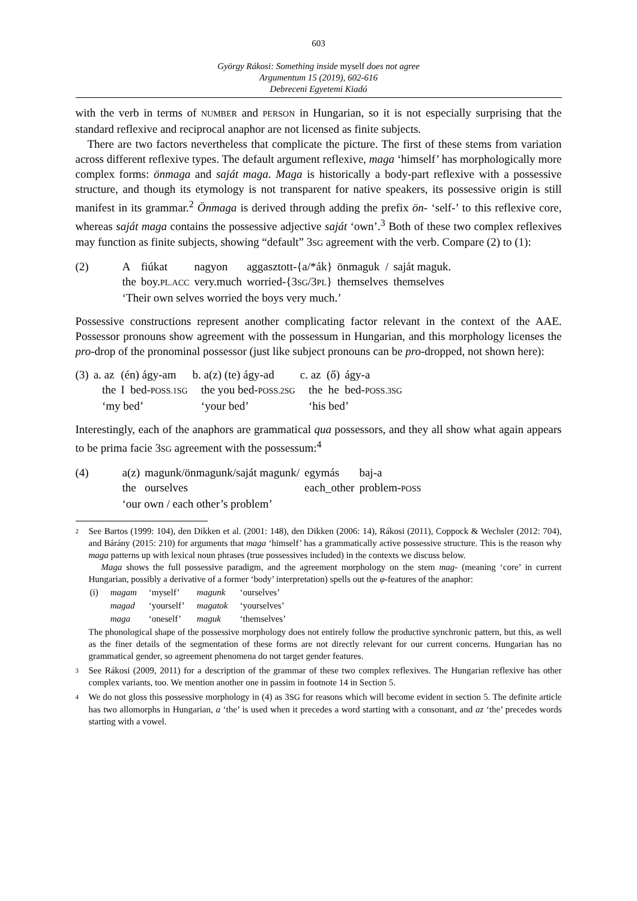603
György Rákosi: Something inside myself does not agree
Argumentum 15 (2019), 602-616
Debreceni Egyetemi Kiadó
with the verb in terms of NUMBER and PERSON in Hungarian, so it is not especially surprising that the standard reflexive and reciprocal anaphor are not licensed as finite subjects.
There are two factors nevertheless that complicate the picture. The first of these stems from variation across different reflexive types. The default argument reflexive, maga ‘himself’ has morphologically more complex forms: önmaga and saját maga. Maga is historically a body-part reflexive with a possessive structure, and though its etymology is not transparent for native speakers, its possessive origin is still manifest in its grammar.<sup>2</sup> Önmaga is derived through adding the prefix ön- ‘self-’ to this reflexive core, whereas saját maga contains the possessive adjective saját ‘own’.<sup>3</sup> Both of these two complex reflexives may function as finite subjects, showing “default” 3SG agreement with the verb. Compare (2) to (1):
| (2) | A | fiúkat | nagyon | aggasztott-{a/*ák} | önmaguk / | saját maguk. |
| | the | boy. PL.ACC | very.much | worried-{3 SG /3 PL } | themselves | themselves |
| | ‘Their own selves worried the boys very much.’ | | | | | |
Possessive constructions represent another complicating factor relevant in the context of the AAE. Possessor pronouns show agreement with the possessum in Hungarian, and this morphology licenses the pro-drop of the pronominal possessor (just like subject pronouns can be pro-dropped, not shown here):
| (3) | a. az | (én) ágy-am | b. a(z) (te) ágy-ad | c. az (ő) | ágy-a |
| | the | I bed- POSS.1SG | the you bed- POSS.2SG | the he | bed- POSS.3SG |
| | ‘my bed’ | | ‘your bed’ | ‘his bed’ | |
Interestingly, each of the anaphors are grammatical qua possessors, and they all show what again appears to be prima facie 3SG agreement with the possessum:<sup>4</sup>
| (4) | a(z) | magunk/önmagunk/saját magunk/ | egymás | baj-a |
| | the | ourselves | each_other | problem- POSS |
| | ‘our own / each other’s problem’ | | | |
2 See Bartos (1999: 104), den Dikken et al. (2001: 148), den Dikken (2006: 14), Rákosi (2011), Coppock & Wechsler (2012: 704), and Bárány (2015: 210) for arguments that maga ‘himself’ has a grammatically active possessive structure. This is the reason why maga patterns up with lexical noun phrases (true possessives included) in the contexts we discuss below.
Maga shows the full possessive paradigm, and the agreement morphology on the stem mag- (meaning ‘core’ in current Hungarian, possibly a derivative of a former ‘body’ interpretation) spells out the φ-features of the anaphor:
| (i) | magam | ‘myself’ | magunk | ‘ourselves’ |
| | magad | ‘yourself’ | magatok | ‘yourselves’ |
| | maga | ‘oneself’ | maguk | ‘themselves’ |
The phonological shape of the possessive morphology does not entirely follow the productive synchronic pattern, but this, as well as the finer details of the segmentation of these forms are not directly relevant for our current concerns. Hungarian has no grammatical gender, so agreement phenomena do not target gender features.
3 See Rákosi (2009, 2011) for a description of the grammar of these two complex reflexives. The Hungarian reflexive has other complex variants, too. We mention another one in passim in footnote 14 in Section 5.
4 We do not gloss this possessive morphology in (4) as 3SG for reasons which will become evident in section 5. The definite article has two allomorphs in Hungarian, a ‘the’ is used when it precedes a word starting with a consonant, and az ‘the’ precedes words starting with a vowel.